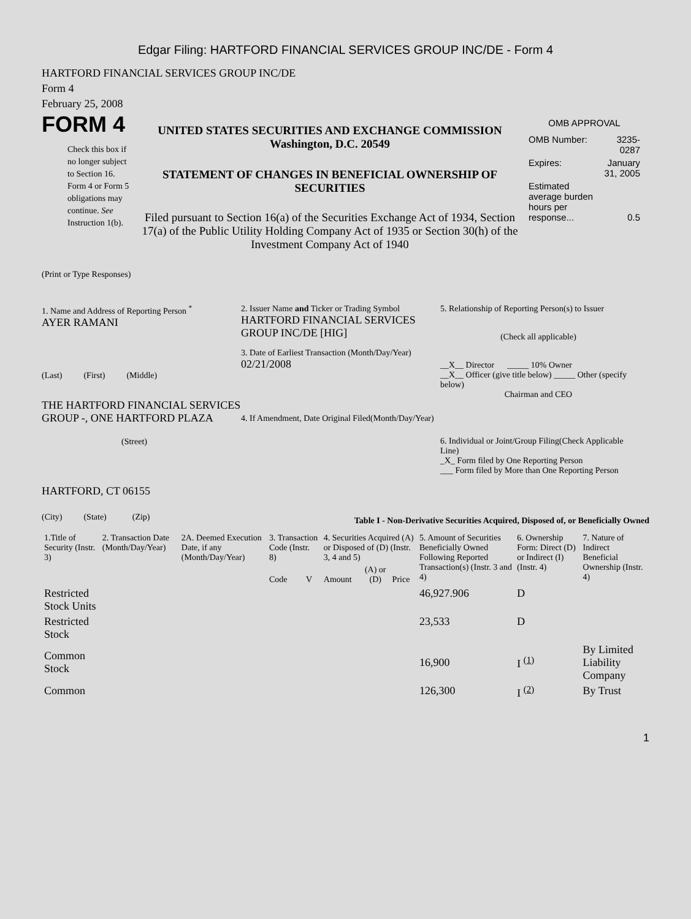Edgar Filing: HARTFORD FINANCIAL SERVICES GROUP INC/DE - Form 4
HARTFORD FINANCIAL SERVICES GROUP INC/DE
Form 4
February 25, 2008
FORM 4
Check this box if no longer subject to Section 16. Form 4 or Form 5 obligations may continue. See Instruction 1(b).
UNITED STATES SECURITIES AND EXCHANGE COMMISSION
Washington, D.C. 20549
STATEMENT OF CHANGES IN BENEFICIAL OWNERSHIP OF SECURITIES
Filed pursuant to Section 16(a) of the Securities Exchange Act of 1934, Section 17(a) of the Public Utility Holding Company Act of 1935 or Section 30(h) of the Investment Company Act of 1940
OMB APPROVAL
| OMB Number: | 3235-0287 |
| Expires: | January 31, 2005 |
| Estimated average burden hours per response... | 0.5 |
(Print or Type Responses)
1. Name and Address of Reporting Person <sup>*</sup>
AYER RAMANI
(Last) (First) (Middle)
THE HARTFORD FINANCIAL SERVICES GROUP -, ONE HARTFORD PLAZA
(Street)
HARTFORD, CT 06155
(City) (State) (Zip)
2. Issuer Name and Ticker or Trading Symbol
HARTFORD FINANCIAL SERVICES GROUP INC/DE [HIG]
3. Date of Earliest Transaction (Month/Day/Year)
02/21/2008
4. If Amendment, Date Original Filed(Month/Day/Year)
5. Relationship of Reporting Person(s) to Issuer
(Check all applicable)
__X__ Director _____ 10% Owner
__X__ Officer (give title below) _____ Other (specify below)
Chairman and CEO
6. Individual or Joint/Group Filing(Check Applicable Line)
_X_ Form filed by One Reporting Person
___ Form filed by More than One Reporting Person
Table I - Non-Derivative Securities Acquired, Disposed of, or Beneficially Owned
| 1.Title of Security (Instr. 3) | 2. Transaction Date (Month/Day/Year) | 2A. Deemed Execution Date, if any (Month/Day/Year) | 3. Transaction Code (Instr. 8) | | 4. Securities Acquired (A) or Disposed of (D) (Instr. 3, 4 and 5) | | | 5. Amount of Securities Beneficially Owned Following Reported Transaction(s) (Instr. 3 and 4) | 6. Ownership Form: Direct (D) or Indirect (I) (Instr. 4) | 7. Nature of Indirect Beneficial Ownership (Instr. 4) |
| | | | Code | V | Amount | (A) or (D) | Price | | | |
| Restricted Stock Units | | | | | | | | 46,927.906 | D | |
| Restricted Stock | | | | | | | | 23,533 | D | |
| Common Stock | | | | | | | | 16,900 | I <sup>(1)</sup> | By Limited Liability Company |
| Common | | | | | | | | 126,300 | I <sup>(2)</sup> | By Trust |
1